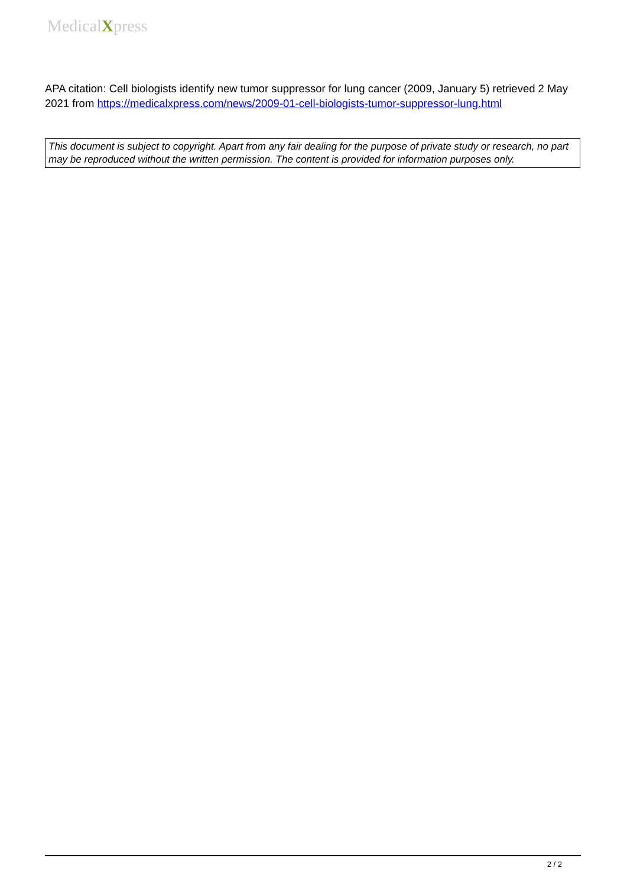MedicalXpress
APA citation: Cell biologists identify new tumor suppressor for lung cancer (2009, January 5) retrieved 2 May 2021 from https://medicalxpress.com/news/2009-01-cell-biologists-tumor-suppressor-lung.html
This document is subject to copyright. Apart from any fair dealing for the purpose of private study or research, no part may be reproduced without the written permission. The content is provided for information purposes only.
2 / 2